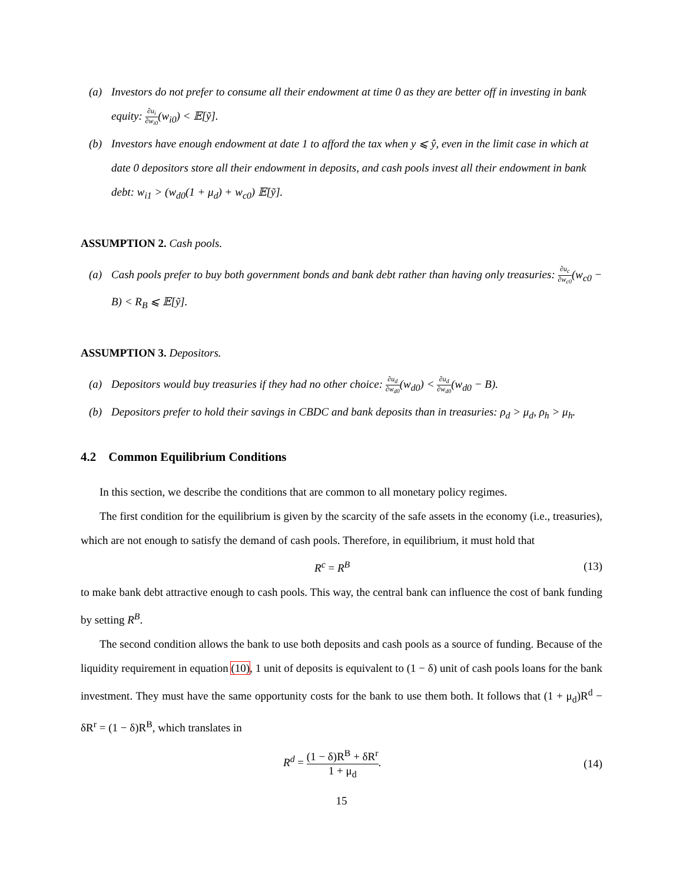(a) Investors do not prefer to consume all their endowment at time 0 as they are better off in investing in bank equity: ∂u<sub>i</sub> ∂w<sub>i0</sub>(w<sub>i0</sub>) < 𝔼[ỹ].
(b) Investors have enough endowment at date 1 to afford the tax when y ⩽ ŷ, even in the limit case in which at date 0 depositors store all their endowment in deposits, and cash pools invest all their endowment in bank debt: w<sub>i1</sub> > (w<sub>d0</sub>(1 + μ<sub>d</sub>) + w<sub>c0</sub>) 𝔼[ỹ].
ASSUMPTION 2. Cash pools.
(a) Cash pools prefer to buy both government bonds and bank debt rather than having only treasuries: ∂u<sub>c</sub> ∂w<sub>c0</sub>(w<sub>c0</sub> − B) < R<sub>B</sub> ⩽ 𝔼[ỹ].
ASSUMPTION 3. Depositors.
(a) Depositors would buy treasuries if they had no other choice: ∂u<sub>d</sub> ∂w<sub>d0</sub>(w<sub>d0</sub>) < ∂u<sub>d</sub> ∂w<sub>d0</sub>(w<sub>d0</sub> − B).
(b) Depositors prefer to hold their savings in CBDC and bank deposits than in treasuries: ρ<sub>d</sub> > μ<sub>d</sub>, ρ<sub>h</sub> > μ<sub>h</sub>.
4.2 Common Equilibrium Conditions
In this section, we describe the conditions that are common to all monetary policy regimes.
The first condition for the equilibrium is given by the scarcity of the safe assets in the economy (i.e., treasuries), which are not enough to satisfy the demand of cash pools. Therefore, in equilibrium, it must hold that
R<sup>c</sup> = R<sup>B</sup> (13)
to make bank debt attractive enough to cash pools. This way, the central bank can influence the cost of bank funding by setting R<sup>B</sup>.
The second condition allows the bank to use both deposits and cash pools as a source of funding. Because of the liquidity requirement in equation (10), 1 unit of deposits is equivalent to (1 − δ) unit of cash pools loans for the bank investment. They must have the same opportunity costs for the bank to use them both. It follows that (1 + μ<sub>d</sub>)R<sup>d</sup> − δR<sup>r</sup> = (1 − δ)R<sup>B</sup>, which translates in
R<sup>d</sup> = (1 − δ)R<sup>B</sup> + δR<sup>r</sup> 1 + μ<sub>d</sub>. (14)
15